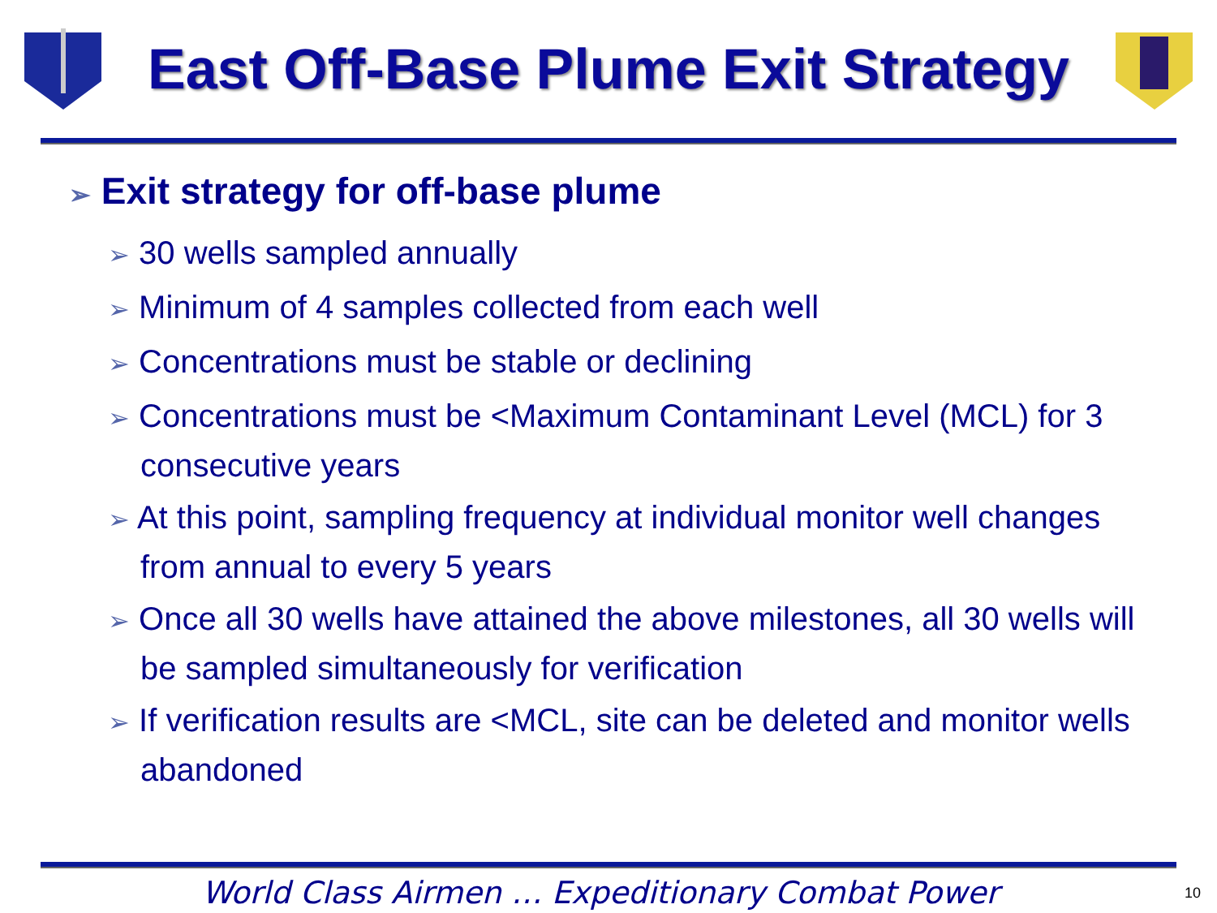East Off-Base Plume Exit Strategy
➢ Exit strategy for off-base plume
➢ 30 wells sampled annually
➢ Minimum of 4 samples collected from each well
➢ Concentrations must be stable or declining
➢ Concentrations must be <Maximum Contaminant Level (MCL) for 3 consecutive years
➢ At this point, sampling frequency at individual monitor well changes from annual to every 5 years
➢ Once all 30 wells have attained the above milestones, all 30 wells will be sampled simultaneously for verification
➢ If verification results are <MCL, site can be deleted and monitor wells abandoned
World Class Airmen … Expeditionary Combat Power
10